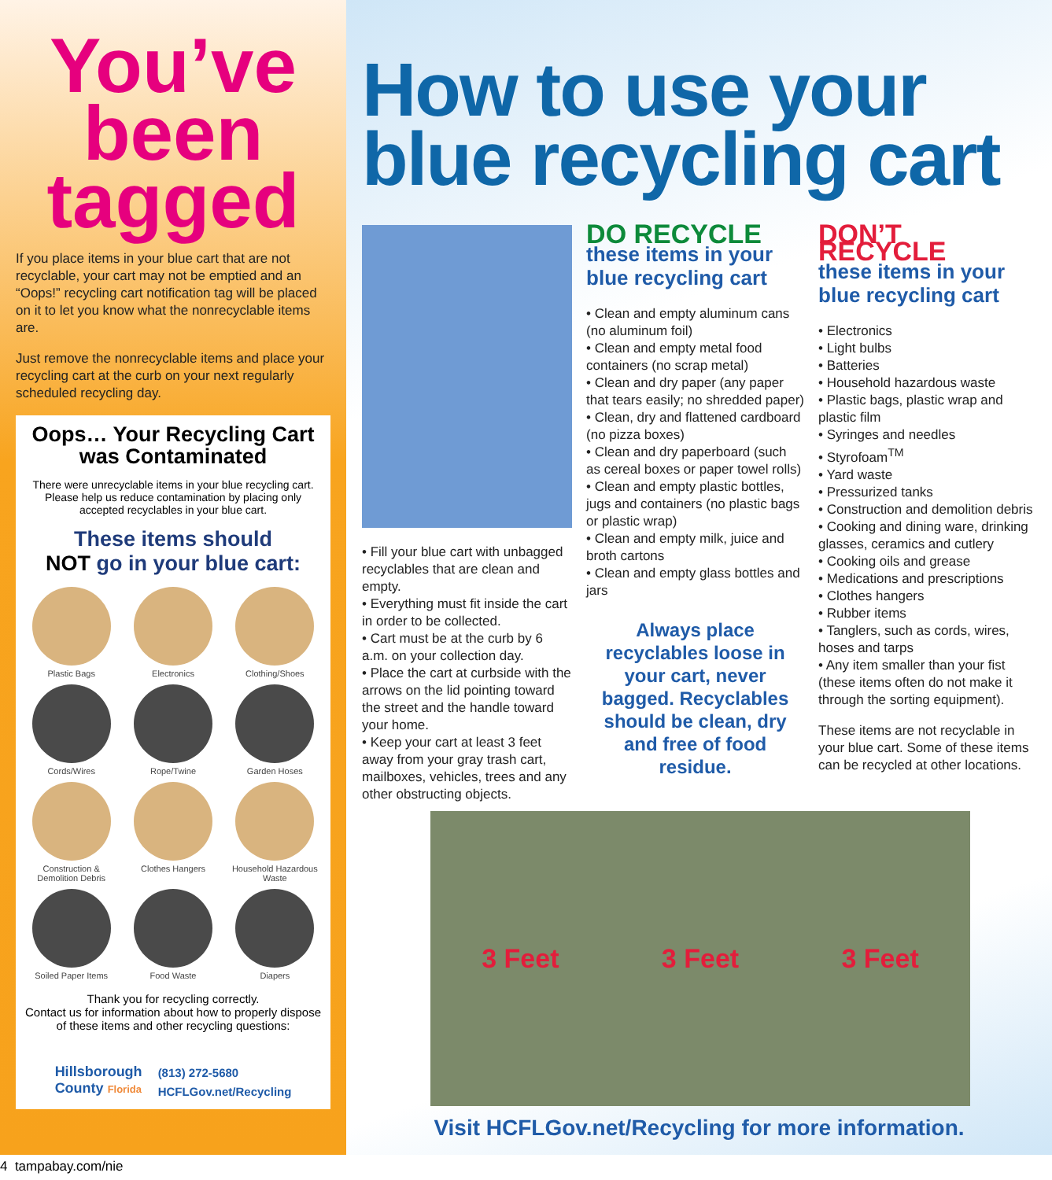You’ve
been
tagged
If you place items in your blue cart that are not recyclable, your cart may not be emptied and an “Oops!” recycling cart notification tag will be placed on it to let you know what the nonrecyclable items are.
Just remove the nonrecyclable items and place your recycling cart at the curb on your next regularly scheduled recycling day.
Oops… Your Recycling Cart
was Contaminated
There were unrecyclable items in your blue recycling cart. Please help us reduce contamination by placing only accepted recyclables in your blue cart.
These items should
NOT go in your blue cart:
Plastic Bags
Electronics
Clothing/Shoes
Cords/Wires
Rope/Twine
Garden Hoses
Construction & Demolition Debris
Clothes Hangers
Household Hazardous Waste
Soiled Paper Items
Food Waste
Diapers
Thank you for recycling correctly.
Contact us for information about how to properly dispose of these items and other recycling questions:
Hillsborough
County Florida
(813) 272-5680
HCFLGov.net/Recycling
How to use your
blue recycling cart
• Fill your blue cart with unbagged recyclables that are clean and empty.
• Everything must fit inside the cart in order to be collected.
• Cart must be at the curb by 6 a.m. on your collection day.
• Place the cart at curbside with the arrows on the lid pointing toward the street and the handle toward your home.
• Keep your cart at least 3 feet away from your gray trash cart, mailboxes, vehicles, trees and any other obstructing objects.
DO RECYCLE
these items in your blue recycling cart
• Clean and empty aluminum cans (no aluminum foil)
• Clean and empty metal food containers (no scrap metal)
• Clean and dry paper (any paper that tears easily; no shredded paper)
• Clean, dry and flattened cardboard (no pizza boxes)
• Clean and dry paperboard (such as cereal boxes or paper towel rolls)
• Clean and empty plastic bottles, jugs and containers (no plastic bags or plastic wrap)
• Clean and empty milk, juice and broth cartons
• Clean and empty glass bottles and jars
Always place recyclables loose in your cart, never bagged. Recyclables should be clean, dry and free of food residue.
DON’T RECYCLE
these items in your blue recycling cart
• Electronics
• Light bulbs
• Batteries
• Household hazardous waste
• Plastic bags, plastic wrap and plastic film
• Syringes and needles
• Styrofoam<sup>TM</sup>
• Yard waste
• Pressurized tanks
• Construction and demolition debris
• Cooking and dining ware, drinking glasses, ceramics and cutlery
• Cooking oils and grease
• Medications and prescriptions
• Clothes hangers
• Rubber items
• Tanglers, such as cords, wires, hoses and tarps
• Any item smaller than your fist (these items often do not make it through the sorting equipment).
These items are not recyclable in your blue cart. Some of these items can be recycled at other locations.
3 Feet 3 Feet 3 Feet
Visit HCFLGov.net/Recycling for more information.
4 tampabay.com/nie